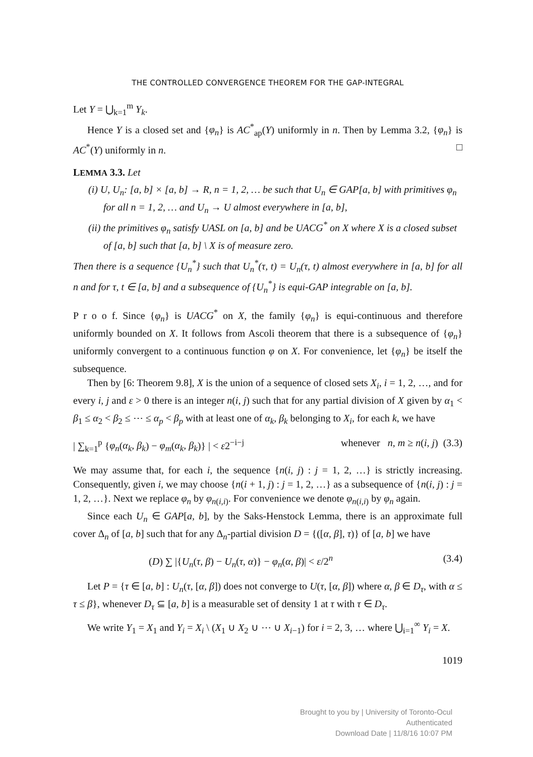THE CONTROLLED CONVERGENCE THEOREM FOR THE GAP-INTEGRAL
Let Y = ⋃<sub>k=1</sub><sup>m</sup> Y<sub>k</sub>.
Hence Y is a closed set and {φ<sub>n</sub>} is AC<sup>*</sup><sub>ap</sub>(Y) uniformly in n. Then by Lemma 3.2, {φ<sub>n</sub>} is AC<sup>*</sup>(Y) uniformly in n. □
LEMMA 3.3. Let
(i) U, U<sub>n</sub>: [a, b] × [a, b] → R, n = 1, 2, … be such that U<sub>n</sub> ∈ GAP[a, b] with primitives φ<sub>n</sub> for all n = 1, 2, … and U<sub>n</sub> → U almost everywhere in [a, b],
(ii) the primitives φ<sub>n</sub> satisfy UASL on [a, b] and be UACG<sup>*</sup> on X where X is a closed subset of [a, b] such that [a, b] \ X is of measure zero.
Then there is a sequence {U<sub>n</sub><sup>*</sup>} such that U<sub>n</sub><sup>*</sup>(τ, t) = U<sub>n</sub>(τ, t) almost everywhere in [a, b] for all n and for τ, t ∈ [a, b] and a subsequence of {U<sub>n</sub><sup>*</sup>} is equi-GAP integrable on [a, b].
P r o o f. Since {φ<sub>n</sub>} is UACG<sup>*</sup> on X, the family {φ<sub>n</sub>} is equi-continuous and therefore uniformly bounded on X. It follows from Ascoli theorem that there is a subsequence of {φ<sub>n</sub>} uniformly convergent to a continuous function φ on X. For convenience, let {φ<sub>n</sub>} be itself the subsequence.
Then by [6: Theorem 9.8], X is the union of a sequence of closed sets X<sub>i</sub>, i = 1, 2, …, and for every i, j and ε > 0 there is an integer n(i, j) such that for any partial division of X given by α<sub>1</sub> < β<sub>1</sub> ≤ α<sub>2</sub> < β<sub>2</sub> ≤ ⋯ ≤ α<sub>p</sub> < β<sub>p</sub> with at least one of α<sub>k</sub>, β<sub>k</sub> belonging to X<sub>i</sub>, for each k, we have
| ∑<sub>k=1</sub><sup>p</sup> {φ<sub>n</sub>(α<sub>k</sub>, β<sub>k</sub>) − φ<sub>m</sub>(α<sub>k</sub>, β<sub>k</sub>)} | < ε2<sup>−i−j</sup> whenever n, m ≥ n(i, j) (3.3)
We may assume that, for each i, the sequence {n(i, j) : j = 1, 2, …} is strictly increasing. Consequently, given i, we may choose {n(i + 1, j) : j = 1, 2, …} as a subsequence of {n(i, j) : j = 1, 2, …}. Next we replace φ<sub>n</sub> by φ<sub>n(i,i)</sub>. For convenience we denote φ<sub>n(i,i)</sub> by φ<sub>n</sub> again.
Since each U<sub>n</sub> ∈ GAP[a, b], by the Saks-Henstock Lemma, there is an approximate full cover Δ<sub>n</sub> of [a, b] such that for any Δ<sub>n</sub>-partial division D = {([α, β], τ)} of [a, b] we have
(D) ∑ |{U<sub>n</sub>(τ, β) − U<sub>n</sub>(τ, α)} − φ<sub>n</sub>(α, β)| < ε/2<sup>n</sup> (3.4)
Let P = {τ ∈ [a, b] : U<sub>n</sub>(τ, [α, β]) does not converge to U(τ, [α, β]) where α, β ∈ D<sub>τ</sub>, with α ≤ τ ≤ β}, whenever D<sub>τ</sub> ⊆ [a, b] is a measurable set of density 1 at τ with τ ∈ D<sub>τ</sub>.
We write Y<sub>1</sub> = X<sub>1</sub> and Y<sub>i</sub> = X<sub>i</sub> \ (X<sub>1</sub> ∪ X<sub>2</sub> ∪ ⋯ ∪ X<sub>i−1</sub>) for i = 2, 3, … where ⋃<sub>i=1</sub><sup>∞</sup> Y<sub>i</sub> = X.
1019
Brought to you by | University of Toronto-Ocul
Authenticated
Download Date | 11/8/16 10:07 PM